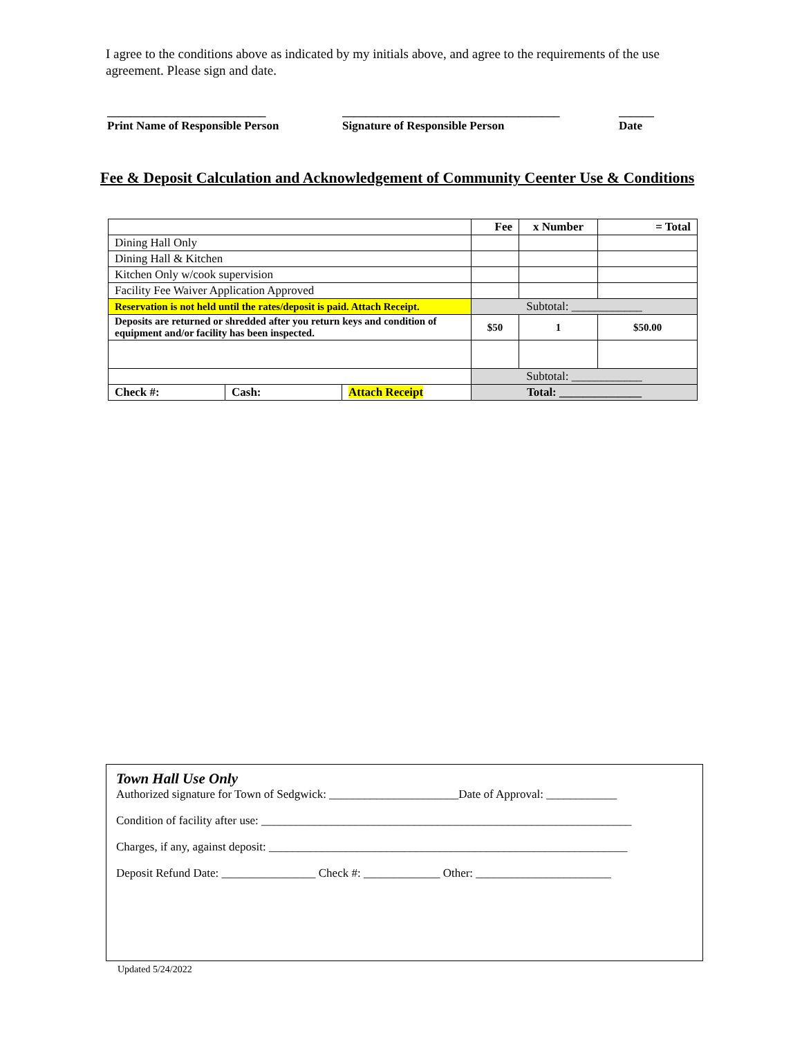I agree to the conditions above as indicated by my initials above, and agree to the requirements of the use agreement. Please sign and date.
___________________________
Print Name of Responsible Person
_____________________________________
Signature of Responsible Person
______
Date
Fee & Deposit Calculation and Acknowledgement of Community Ceenter Use & Conditions
| | | | Fee | x Number | = Total |
| --- | --- | --- | --- | --- | --- |
| Dining Hall Only | | | | | |
| Dining Hall & Kitchen | | | | | |
| Kitchen Only w/cook supervision | | | | | |
| Facility Fee Waiver Application Approved | | | | | |
| Reservation is not held until the rates/deposit is paid. Attach Receipt. | | | Subtotal: ____________ | | |
| Deposits are returned or shredded after you return keys and condition of equipment and/or facility has been inspected. | | | $50 | 1 | $50.00 |
| | | | Subtotal: ____________ | | |
| Check #: | Cash: | Attach Receipt | Total: ______________ | | |
Town Hall Use Only
Authorized signature for Town of Sedgwick: ______________________Date of Approval: ____________
Condition of facility after use: _______________________________________________________________
Charges, if any, against deposit: _____________________________________________________________
Deposit Refund Date: ________________ Check #: _____________ Other: _______________________
Updated 5/24/2022